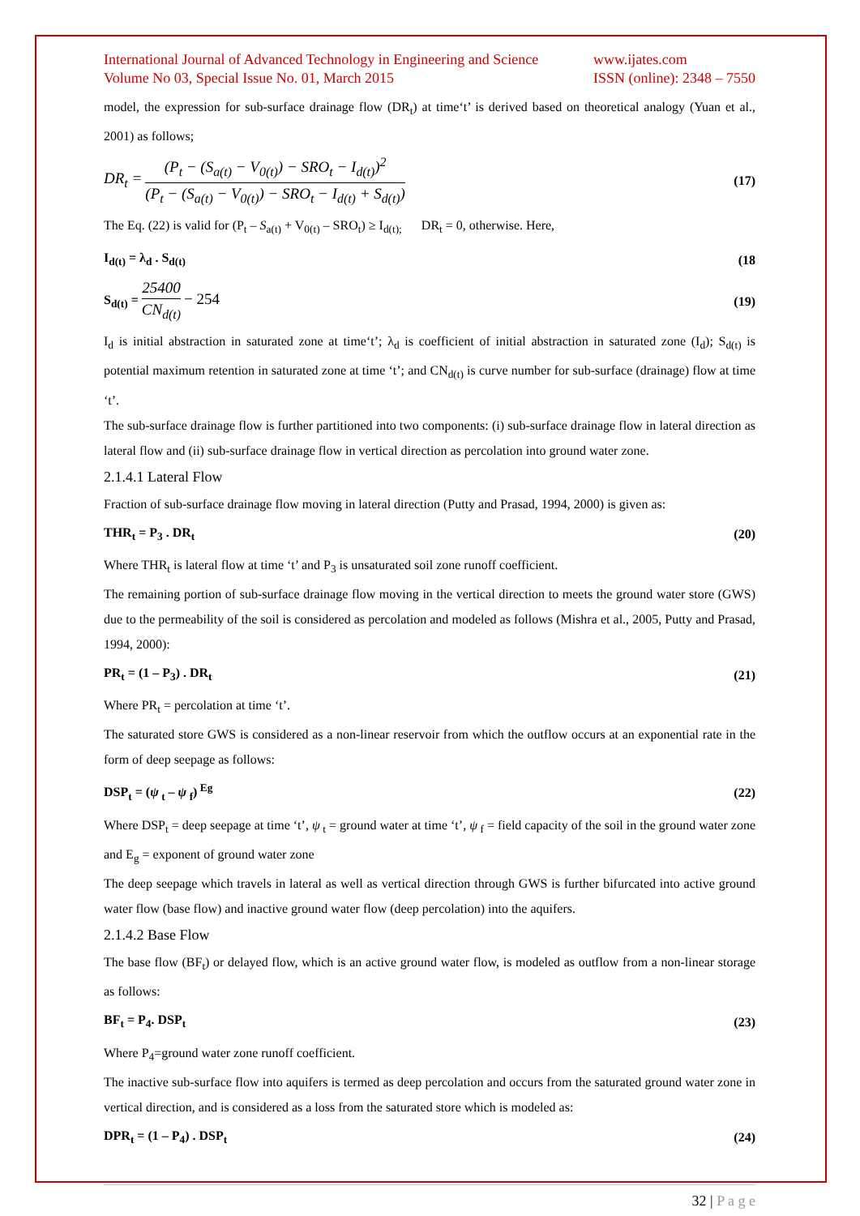International Journal of Advanced Technology in Engineering and Science
Volume No 03, Special Issue No. 01, March 2015
www.ijates.com
ISSN (online): 2348 – 7550
model, the expression for sub-surface drainage flow (DR<sub>t</sub>) at time‘t’ is derived based on theoretical analogy (Yuan et al., 2001) as follows;
DR<sub>t</sub> = (P<sub>t</sub> − (S<sub>a(t)</sub> − V<sub>0(t)</sub>) − SRO<sub>t</sub> − I<sub>d(t)</sub>)<sup>2</sup> (P<sub>t</sub> − (S<sub>a(t)</sub> − V<sub>0(t)</sub>) − SRO<sub>t</sub> − I<sub>d(t)</sub> + S<sub>d(t)</sub>)
(17)
The Eq. (22) is valid for (P<sub>t</sub> – S<sub>a(t)</sub> + V<sub>0(t)</sub> – SRO<sub>t</sub>) ≥ I<sub>d(t);</sub> DR<sub>t</sub> = 0, otherwise. Here,
I<sub>d(t)</sub> = λ<sub>d</sub> . S<sub>d(t)</sub> (18
S<sub>d(t)</sub> = 25400 CN<sub>d(t)</sub> − 254
(19)
I<sub>d</sub> is initial abstraction in saturated zone at time‘t’; λ<sub>d</sub> is coefficient of initial abstraction in saturated zone (I<sub>d</sub>); S<sub>d(t)</sub> is potential maximum retention in saturated zone at time ‘t’; and CN<sub>d(t)</sub> is curve number for sub-surface (drainage) flow at time ‘t’.
The sub-surface drainage flow is further partitioned into two components: (i) sub-surface drainage flow in lateral direction as lateral flow and (ii) sub-surface drainage flow in vertical direction as percolation into ground water zone.
2.1.4.1 Lateral Flow
Fraction of sub-surface drainage flow moving in lateral direction (Putty and Prasad, 1994, 2000) is given as:
THR<sub>t</sub> = P<sub>3</sub> . DR<sub>t</sub> (20)
Where THR<sub>t</sub> is lateral flow at time ‘t’ and P<sub>3</sub> is unsaturated soil zone runoff coefficient.
The remaining portion of sub-surface drainage flow moving in the vertical direction to meets the ground water store (GWS) due to the permeability of the soil is considered as percolation and modeled as follows (Mishra et al., 2005, Putty and Prasad, 1994, 2000):
PR<sub>t</sub> = (1 – P<sub>3</sub>) . DR<sub>t</sub> (21)
Where PR<sub>t</sub> = percolation at time ‘t’.
The saturated store GWS is considered as a non-linear reservoir from which the outflow occurs at an exponential rate in the form of deep seepage as follows:
DSP<sub>t</sub> = (ψ<sub>t</sub> – ψ<sub>f</sub>)<sup>Eg</sup> (22)
Where DSP<sub>t</sub> = deep seepage at time ‘t’, ψ<sub>t</sub> = ground water at time ‘t’, ψ<sub>f</sub> = field capacity of the soil in the ground water zone and E<sub>g</sub> = exponent of ground water zone
The deep seepage which travels in lateral as well as vertical direction through GWS is further bifurcated into active ground water flow (base flow) and inactive ground water flow (deep percolation) into the aquifers.
2.1.4.2 Base Flow
The base flow (BF<sub>t</sub>) or delayed flow, which is an active ground water flow, is modeled as outflow from a non-linear storage as follows:
BF<sub>t</sub> = P<sub>4</sub>. DSP<sub>t</sub> (23)
Where P<sub>4</sub>=ground water zone runoff coefficient.
The inactive sub-surface flow into aquifers is termed as deep percolation and occurs from the saturated ground water zone in vertical direction, and is considered as a loss from the saturated store which is modeled as:
DPR<sub>t</sub> = (1 – P<sub>4</sub>) . DSP<sub>t</sub> (24)
32 | P a g e